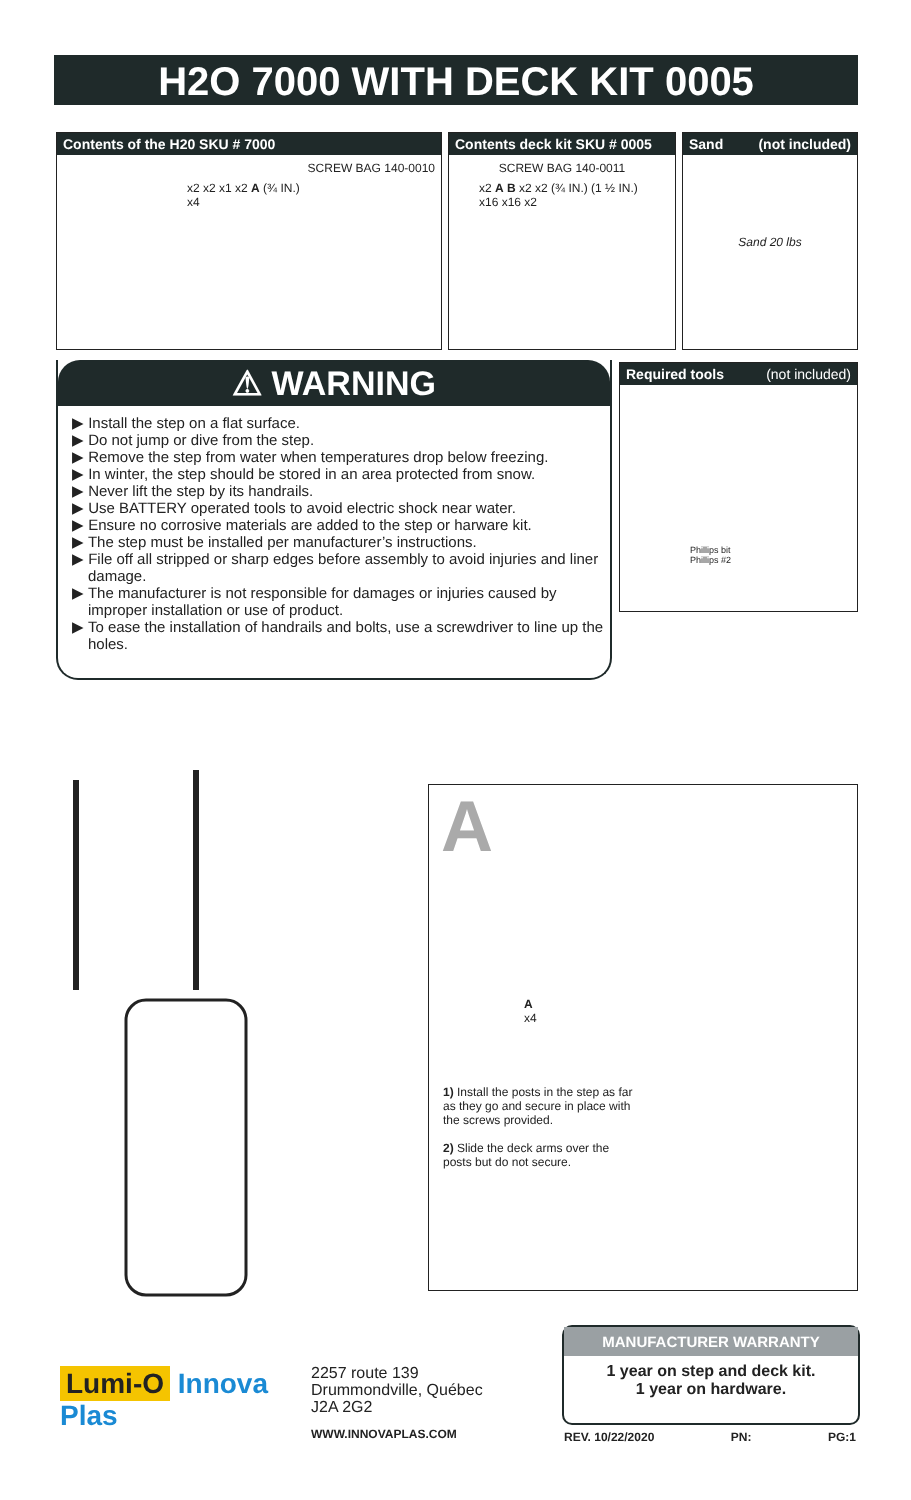H2O 7000 WITH DECK KIT 0005
Contents of the H20 SKU # 7000
SCREW BAG 140-0010
x2 x2 x1 x2 A (¾ IN.) x4
Contents deck kit SKU # 0005
SCREW BAG 140-0011
x2 A B x2 x2 (¾ IN.) (1 ½ IN.) x16 x16 x2
Sand (not included)
Sand 20 lbs
⚠ WARNING
▶ Install the step on a flat surface.
▶ Do not jump or dive from the step.
▶ Remove the step from water when temperatures drop below freezing.
▶ In winter, the step should be stored in an area protected from snow.
▶ Never lift the step by its handrails.
▶ Use BATTERY operated tools to avoid electric shock near water.
▶ Ensure no corrosive materials are added to the step or harware kit.
▶ The step must be installed per manufacturer’s instructions.
▶ File off all stripped or sharp edges before assembly to avoid injuries and liner damage.
▶ The manufacturer is not responsible for damages or injuries caused by improper installation or use of product.
▶ To ease the installation of handrails and bolts, use a screwdriver to line up the holes.
Required tools (not included)
Phillips bit
Phillips #2
A
A
x4
1) Install the posts in the step as far as they go and secure in place with the screws provided.
2) Slide the deck arms over the posts but do not secure.
Lumi-O Innova Plas
2257 route 139
Drummondville, Québec
J2A 2G2
WWW.INNOVAPLAS.COM
MANUFACTURER WARRANTY
1 year on step and deck kit.
1 year on hardware.
REV. 10/22/2020 PN: PG:1